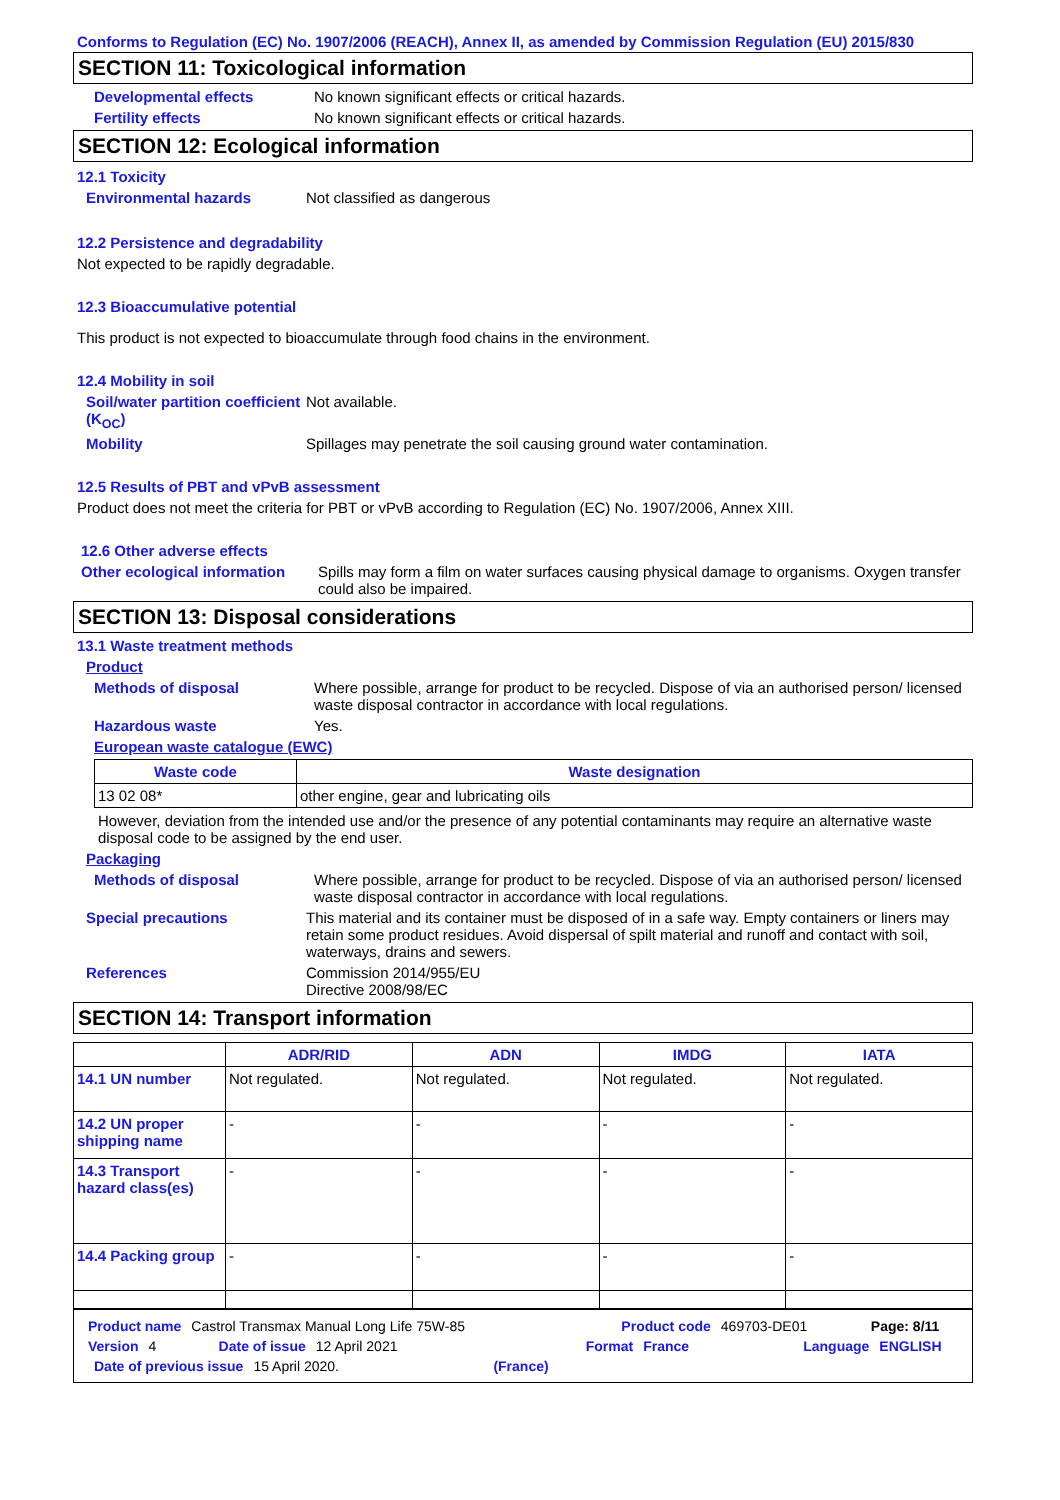Conforms to Regulation (EC) No. 1907/2006 (REACH), Annex II, as amended by Commission Regulation (EU) 2015/830
SECTION 11: Toxicological information
Developmental effects No known significant effects or critical hazards.
Fertility effects No known significant effects or critical hazards.
SECTION 12: Ecological information
12.1 Toxicity
Environmental hazards Not classified as dangerous
12.2 Persistence and degradability
Not expected to be rapidly degradable.
12.3 Bioaccumulative potential
This product is not expected to bioaccumulate through food chains in the environment.
12.4 Mobility in soil
Soil/water partition coefficient (K<sub>OC</sub>) Not available.
Mobility Spillages may penetrate the soil causing ground water contamination.
12.5 Results of PBT and vPvB assessment
Product does not meet the criteria for PBT or vPvB according to Regulation (EC) No. 1907/2006, Annex XIII.
12.6 Other adverse effects
Other ecological information Spills may form a film on water surfaces causing physical damage to organisms. Oxygen transfer could also be impaired.
SECTION 13: Disposal considerations
13.1 Waste treatment methods
Product
Methods of disposal Where possible, arrange for product to be recycled. Dispose of via an authorised person/ licensed waste disposal contractor in accordance with local regulations.
Hazardous waste Yes.
European waste catalogue (EWC)
| Waste code | Waste designation |
| --- | --- |
| 13 02 08* | other engine, gear and lubricating oils |
However, deviation from the intended use and/or the presence of any potential contaminants may require an alternative waste disposal code to be assigned by the end user.
Packaging
Methods of disposal Where possible, arrange for product to be recycled. Dispose of via an authorised person/ licensed waste disposal contractor in accordance with local regulations.
Special precautions This material and its container must be disposed of in a safe way. Empty containers or liners may retain some product residues. Avoid dispersal of spilt material and runoff and contact with soil, waterways, drains and sewers.
References Commission 2014/955/EU
Directive 2008/98/EC
SECTION 14: Transport information
| | ADR/RID | ADN | IMDG | IATA |
| --- | --- | --- | --- | --- |
| 14.1 UN number | Not regulated. | Not regulated. | Not regulated. | Not regulated. |
| 14.2 UN proper shipping name | - | - | - | - |
| 14.3 Transport hazard class(es) | - | - | - | - |
| 14.4 Packing group | - | - | - | - |
Product name Castrol Transmax Manual Long Life 75W-85 Product code 469703-DE01 Page: 8/11
Version 4 Date of issue 12 April 2021 Format France Language ENGLISH
Date of previous issue 15 April 2020. (France)